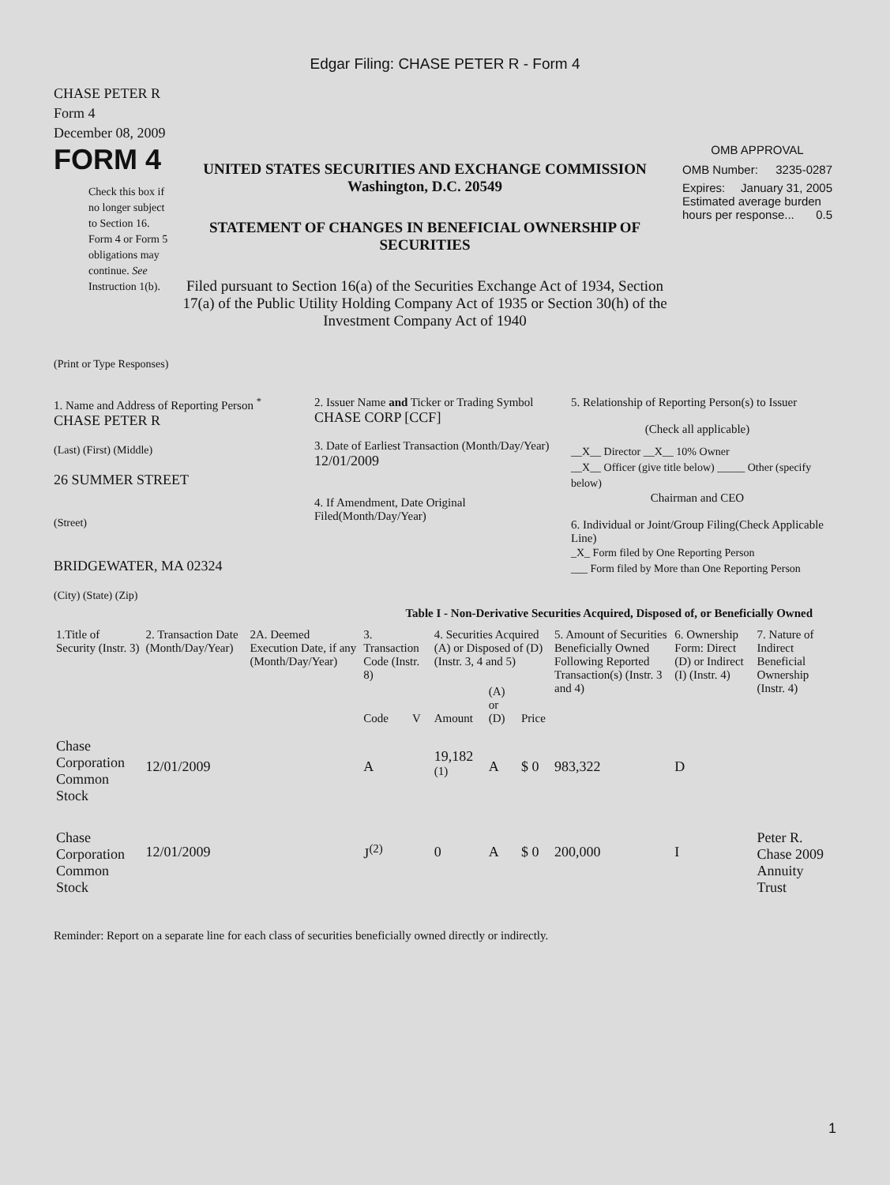Edgar Filing: CHASE PETER R - Form 4
CHASE PETER R
Form 4
December 08, 2009
FORM 4
Check this box if no longer subject to Section 16. Form 4 or Form 5 obligations may continue. See Instruction 1(b).
UNITED STATES SECURITIES AND EXCHANGE COMMISSION
Washington, D.C. 20549
STATEMENT OF CHANGES IN BENEFICIAL OWNERSHIP OF SECURITIES
Filed pursuant to Section 16(a) of the Securities Exchange Act of 1934, Section 17(a) of the Public Utility Holding Company Act of 1935 or Section 30(h) of the Investment Company Act of 1940
OMB APPROVAL
OMB Number: 3235-0287
Expires: January 31, 2005
Estimated average burden hours per response... 0.5
(Print or Type Responses)
1. Name and Address of Reporting Person <sup>*</sup>
CHASE PETER R
(Last) (First) (Middle)
26 SUMMER STREET
(Street)
BRIDGEWATER, MA 02324
(City) (State) (Zip)
2. Issuer Name and Ticker or Trading Symbol
CHASE CORP [CCF]
3. Date of Earliest Transaction (Month/Day/Year)
12/01/2009
4. If Amendment, Date Original Filed(Month/Day/Year)
5. Relationship of Reporting Person(s) to Issuer
(Check all applicable)
__X__ Director __X__ 10% Owner
__X__ Officer (give title below) _____ Other (specify below)
Chairman and CEO
6. Individual or Joint/Group Filing(Check Applicable Line)
_X_ Form filed by One Reporting Person
___ Form filed by More than One Reporting Person
Table I - Non-Derivative Securities Acquired, Disposed of, or Beneficially Owned
| 1.Title of Security (Instr. 3) | 2. Transaction Date (Month/Day/Year) | 2A. Deemed Execution Date, if any (Month/Day/Year) | 3. Transaction Code (Instr. 8) | | 4. Securities Acquired (A) or Disposed of (D) (Instr. 3, 4 and 5) | | | 5. Amount of Securities Beneficially Owned Following Reported Transaction(s) (Instr. 3 and 4) | 6. Ownership Form: Direct (D) or Indirect (I) (Instr. 4) | 7. Nature of Indirect Beneficial Ownership (Instr. 4) |
| | | | Code | V | Amount | (A) or (D) | Price | | | |
| Chase Corporation Common Stock | 12/01/2009 | | A | | 19,182 <sup>(1)</sup> | A | $ 0 | 983,322 | D | |
| Chase Corporation Common Stock | 12/01/2009 | | J<sup>(2)</sup> | | 0 | A | $ 0 | 200,000 | I | Peter R. Chase 2009 Annuity Trust |
Reminder: Report on a separate line for each class of securities beneficially owned directly or indirectly.
1